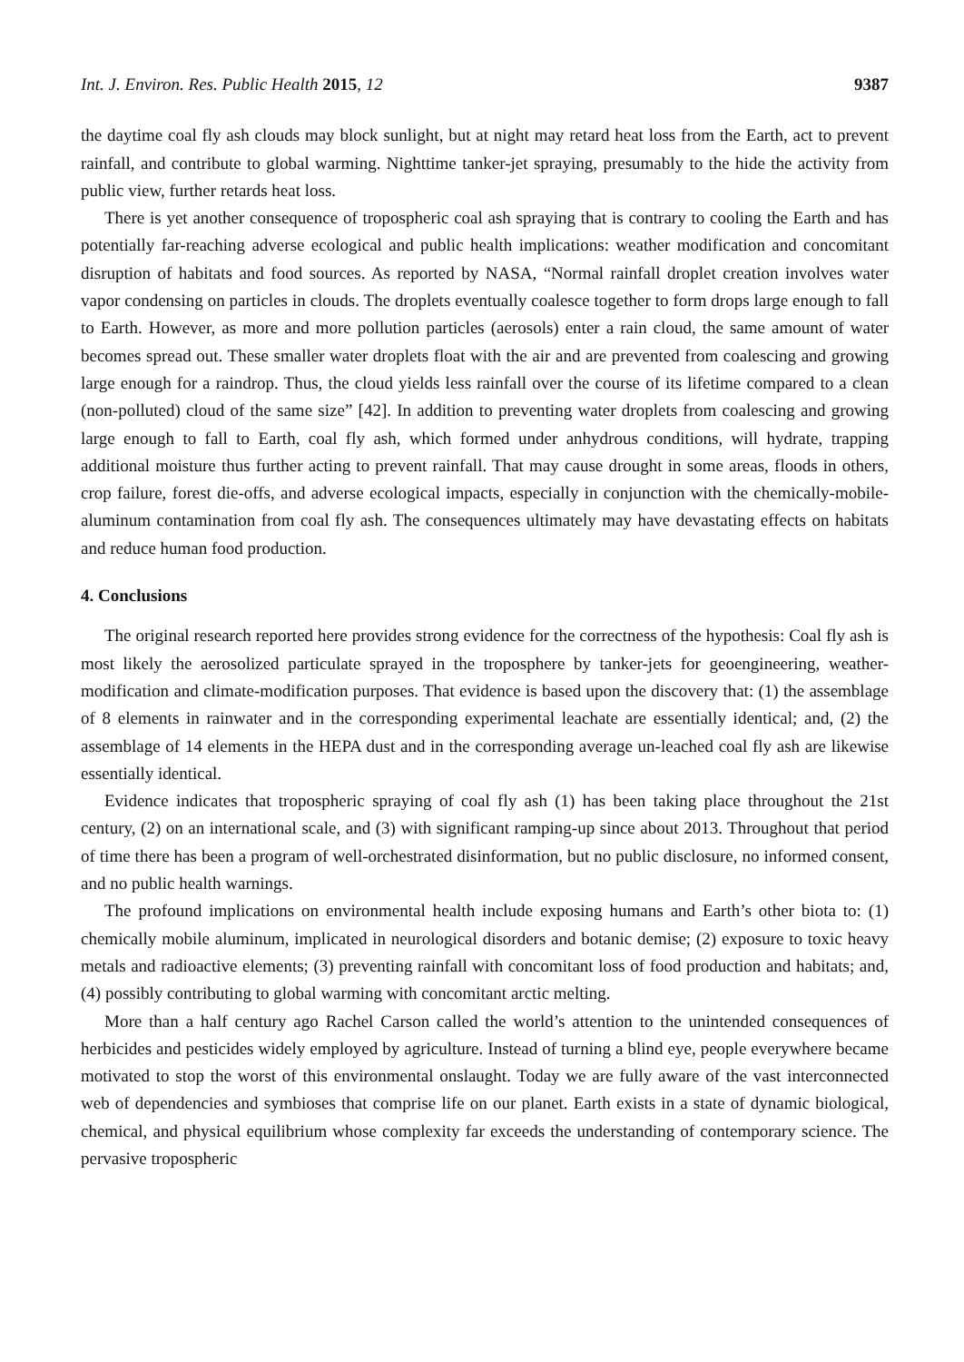Int. J. Environ. Res. Public Health 2015, 12 9387
the daytime coal fly ash clouds may block sunlight, but at night may retard heat loss from the Earth, act to prevent rainfall, and contribute to global warming. Nighttime tanker-jet spraying, presumably to the hide the activity from public view, further retards heat loss.
There is yet another consequence of tropospheric coal ash spraying that is contrary to cooling the Earth and has potentially far-reaching adverse ecological and public health implications: weather modification and concomitant disruption of habitats and food sources. As reported by NASA, “Normal rainfall droplet creation involves water vapor condensing on particles in clouds. The droplets eventually coalesce together to form drops large enough to fall to Earth. However, as more and more pollution particles (aerosols) enter a rain cloud, the same amount of water becomes spread out. These smaller water droplets float with the air and are prevented from coalescing and growing large enough for a raindrop. Thus, the cloud yields less rainfall over the course of its lifetime compared to a clean (non-polluted) cloud of the same size” [42]. In addition to preventing water droplets from coalescing and growing large enough to fall to Earth, coal fly ash, which formed under anhydrous conditions, will hydrate, trapping additional moisture thus further acting to prevent rainfall. That may cause drought in some areas, floods in others, crop failure, forest die-offs, and adverse ecological impacts, especially in conjunction with the chemically-mobile-aluminum contamination from coal fly ash. The consequences ultimately may have devastating effects on habitats and reduce human food production.
4. Conclusions
The original research reported here provides strong evidence for the correctness of the hypothesis: Coal fly ash is most likely the aerosolized particulate sprayed in the troposphere by tanker-jets for geoengineering, weather-modification and climate-modification purposes. That evidence is based upon the discovery that: (1) the assemblage of 8 elements in rainwater and in the corresponding experimental leachate are essentially identical; and, (2) the assemblage of 14 elements in the HEPA dust and in the corresponding average un-leached coal fly ash are likewise essentially identical.
Evidence indicates that tropospheric spraying of coal fly ash (1) has been taking place throughout the 21st century, (2) on an international scale, and (3) with significant ramping-up since about 2013. Throughout that period of time there has been a program of well-orchestrated disinformation, but no public disclosure, no informed consent, and no public health warnings.
The profound implications on environmental health include exposing humans and Earth’s other biota to: (1) chemically mobile aluminum, implicated in neurological disorders and botanic demise; (2) exposure to toxic heavy metals and radioactive elements; (3) preventing rainfall with concomitant loss of food production and habitats; and, (4) possibly contributing to global warming with concomitant arctic melting.
More than a half century ago Rachel Carson called the world’s attention to the unintended consequences of herbicides and pesticides widely employed by agriculture. Instead of turning a blind eye, people everywhere became motivated to stop the worst of this environmental onslaught. Today we are fully aware of the vast interconnected web of dependencies and symbioses that comprise life on our planet. Earth exists in a state of dynamic biological, chemical, and physical equilibrium whose complexity far exceeds the understanding of contemporary science. The pervasive tropospheric